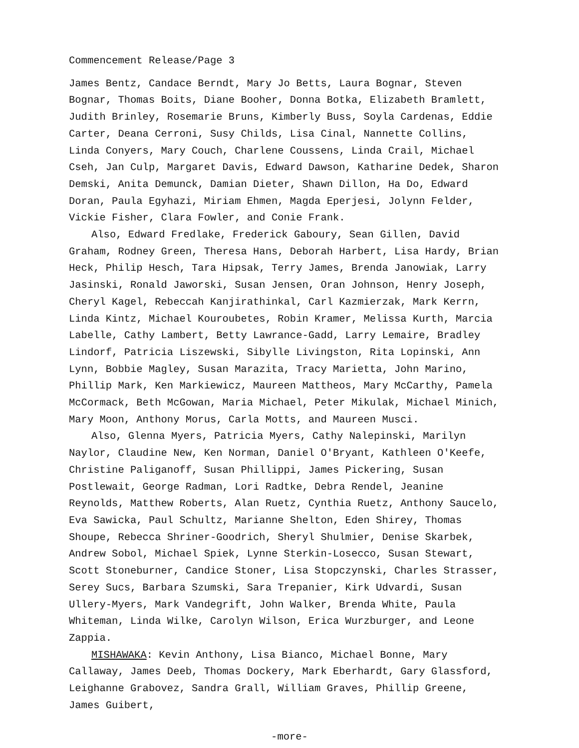Commencement Release/Page 3
James Bentz, Candace Berndt, Mary Jo Betts, Laura Bognar, Steven Bognar, Thomas Boits, Diane Booher, Donna Botka, Elizabeth Bramlett, Judith Brinley, Rosemarie Bruns, Kimberly Buss, Soyla Cardenas, Eddie Carter, Deana Cerroni, Susy Childs, Lisa Cinal, Nannette Collins, Linda Conyers, Mary Couch, Charlene Coussens, Linda Crail, Michael Cseh, Jan Culp, Margaret Davis, Edward Dawson, Katharine Dedek, Sharon Demski, Anita Demunck, Damian Dieter, Shawn Dillon, Ha Do, Edward Doran, Paula Egyhazi, Miriam Ehmen, Magda Eperjesi, Jolynn Felder, Vickie Fisher, Clara Fowler, and Conie Frank.
Also, Edward Fredlake, Frederick Gaboury, Sean Gillen, David Graham, Rodney Green, Theresa Hans, Deborah Harbert, Lisa Hardy, Brian Heck, Philip Hesch, Tara Hipsak, Terry James, Brenda Janowiak, Larry Jasinski, Ronald Jaworski, Susan Jensen, Oran Johnson, Henry Joseph, Cheryl Kagel, Rebeccah Kanjirathinkal, Carl Kazmierzak, Mark Kerrn, Linda Kintz, Michael Kouroubetes, Robin Kramer, Melissa Kurth, Marcia Labelle, Cathy Lambert, Betty Lawrance-Gadd, Larry Lemaire, Bradley Lindorf, Patricia Liszewski, Sibylle Livingston, Rita Lopinski, Ann Lynn, Bobbie Magley, Susan Marazita, Tracy Marietta, John Marino, Phillip Mark, Ken Markiewicz, Maureen Mattheos, Mary McCarthy, Pamela McCormack, Beth McGowan, Maria Michael, Peter Mikulak, Michael Minich, Mary Moon, Anthony Morus, Carla Motts, and Maureen Musci.
Also, Glenna Myers, Patricia Myers, Cathy Nalepinski, Marilyn Naylor, Claudine New, Ken Norman, Daniel O'Bryant, Kathleen O'Keefe, Christine Paliganoff, Susan Phillippi, James Pickering, Susan Postlewait, George Radman, Lori Radtke, Debra Rendel, Jeanine Reynolds, Matthew Roberts, Alan Ruetz, Cynthia Ruetz, Anthony Saucelo, Eva Sawicka, Paul Schultz, Marianne Shelton, Eden Shirey, Thomas Shoupe, Rebecca Shriner-Goodrich, Sheryl Shulmier, Denise Skarbek, Andrew Sobol, Michael Spiek, Lynne Sterkin-Losecco, Susan Stewart, Scott Stoneburner, Candice Stoner, Lisa Stopczynski, Charles Strasser, Serey Sucs, Barbara Szumski, Sara Trepanier, Kirk Udvardi, Susan Ullery-Myers, Mark Vandegrift, John Walker, Brenda White, Paula Whiteman, Linda Wilke, Carolyn Wilson, Erica Wurzburger, and Leone Zappia.
MISHAWAKA: Kevin Anthony, Lisa Bianco, Michael Bonne, Mary Callaway, James Deeb, Thomas Dockery, Mark Eberhardt, Gary Glassford, Leighanne Grabovez, Sandra Grall, William Graves, Phillip Greene, James Guibert,
-more-